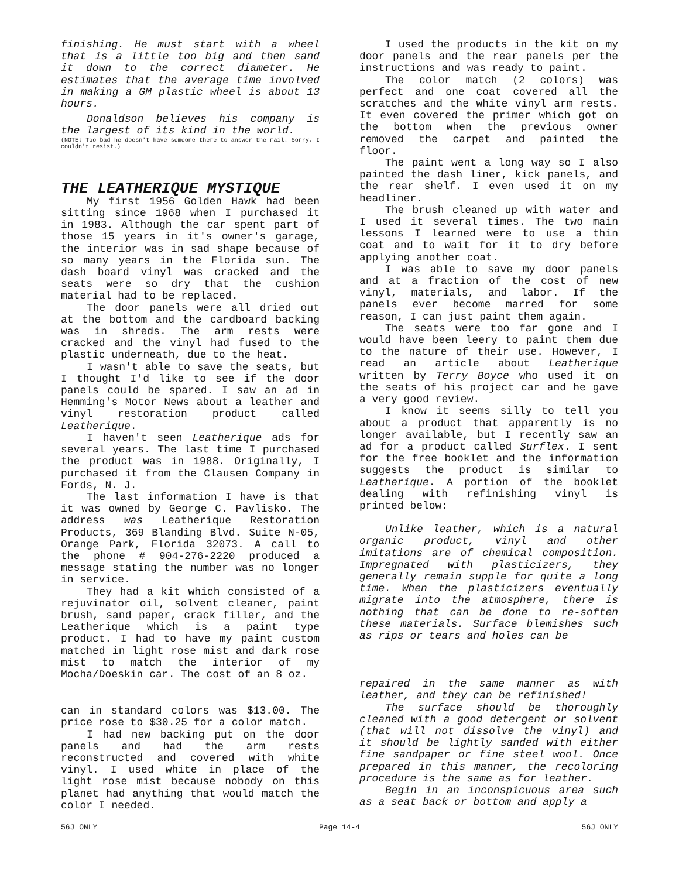finishing. He must start with a wheel that is a little too big and then sand it down to the correct diameter. He estimates that the average time involved in making a GM plastic wheel is about 13 hours.
Donaldson believes his company is the largest of its kind in the world.
(NOTE: Too bad he doesn't have someone there to answer the mail. Sorry, I couldn't resist.)
THE LEATHERIQUE MYSTIQUE
My first 1956 Golden Hawk had been sitting since 1968 when I purchased it in 1983. Although the car spent part of those 15 years in it's owner's garage, the interior was in sad shape because of so many years in the Florida sun. The dash board vinyl was cracked and the seats were so dry that the cushion material had to be replaced.
The door panels were all dried out at the bottom and the cardboard backing was in shreds. The arm rests were cracked and the vinyl had fused to the plastic underneath, due to the heat.
I wasn't able to save the seats, but I thought I'd like to see if the door panels could be spared. I saw an ad in Hemming's Motor News about a leather and vinyl restoration product called Leatherique.
I haven't seen Leatherique ads for several years. The last time I purchased the product was in 1988. Originally, I purchased it from the Clausen Company in Fords, N. J.
The last information I have is that it was owned by George C. Pavlisko. The address was Leatherique Restoration Products, 369 Blanding Blvd. Suite N-05, Orange Park, Florida 32073. A call to the phone # 904-276-2220 produced a message stating the number was no longer in service.
They had a kit which consisted of a rejuvinator oil, solvent cleaner, paint brush, sand paper, crack filler, and the Leatherique which is a paint type product. I had to have my paint custom matched in light rose mist and dark rose mist to match the interior of my Mocha/Doeskin car. The cost of an 8 oz.
can in standard colors was $13.00. The price rose to $30.25 for a color match.
I had new backing put on the door panels and had the arm rests reconstructed and covered with white vinyl. I used white in place of the light rose mist because nobody on this planet had anything that would match the color I needed.
I used the products in the kit on my door panels and the rear panels per the instructions and was ready to paint.
The color match (2 colors) was perfect and one coat covered all the scratches and the white vinyl arm rests. It even covered the primer which got on the bottom when the previous owner removed the carpet and painted the floor.
The paint went a long way so I also painted the dash liner, kick panels, and the rear shelf. I even used it on my headliner.
The brush cleaned up with water and I used it several times. The two main lessons I learned were to use a thin coat and to wait for it to dry before applying another coat.
I was able to save my door panels and at a fraction of the cost of new vinyl, materials, and labor. If the panels ever become marred for some reason, I can just paint them again.
The seats were too far gone and I would have been leery to paint them due to the nature of their use. However, I read an article about Leatherique written by Terry Boyce who used it on the seats of his project car and he gave a very good review.
I know it seems silly to tell you about a product that apparently is no longer available, but I recently saw an ad for a product called Surflex. I sent for the free booklet and the information suggests the product is similar to Leatherique. A portion of the booklet dealing with refinishing vinyl is printed below:
Unlike leather, which is a natural organic product, vinyl and other imitations are of chemical composition. Impregnated with plasticizers, they generally remain supple for quite a long time. When the plasticizers eventually migrate into the atmosphere, there is nothing that can be done to re-soften these materials. Surface blemishes such as rips or tears and holes can be
repaired in the same manner as with leather, and they can be refinished!
The surface should be thoroughly cleaned with a good detergent or solvent (that will not dissolve the vinyl) and it should be lightly sanded with either fine sandpaper or fine steel wool. Once prepared in this manner, the recoloring procedure is the same as for leather.
Begin in an inconspicuous area such as a seat back or bottom and apply a
56J ONLY Page 14-4 56J ONLY